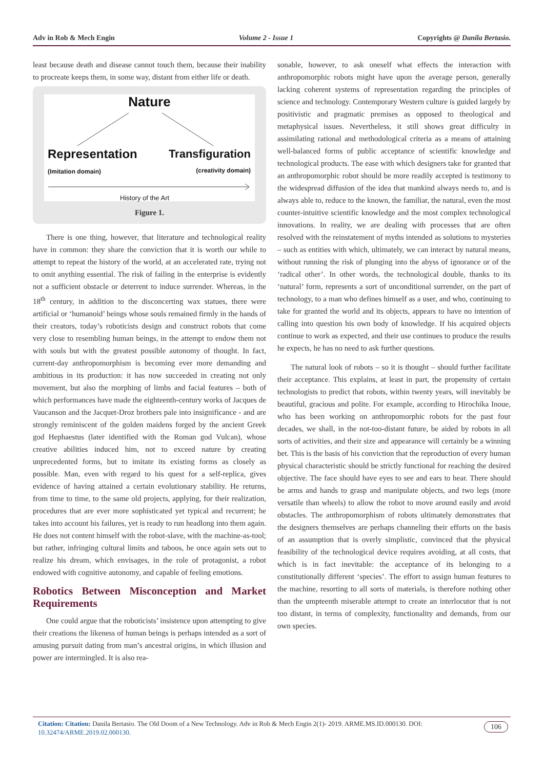Adv in Rob & Mech Engin Volume 2 - Issue 1 Copyrights @ Danila Bertasio.
least because death and disease cannot touch them, because their inability to procreate keeps them, in some way, distant from either life or death.
Nature
Representation
(Imitation domain)
Transfiguration
(creativity domain)
History of the Art
Figure 1.
There is one thing, however, that literature and technological reality have in common: they share the conviction that it is worth our while to attempt to repeat the history of the world, at an accelerated rate, trying not to omit anything essential. The risk of failing in the enterprise is evidently not a sufficient obstacle or deterrent to induce surrender. Whereas, in the 18<sup>th</sup> century, in addition to the disconcerting wax statues, there were artificial or ‘humanoid’ beings whose souls remained firmly in the hands of their creators, today’s roboticists design and construct robots that come very close to resembling human beings, in the attempt to endow them not with souls but with the greatest possible autonomy of thought. In fact, current-day anthropomorphism is becoming ever more demanding and ambitious in its production: it has now succeeded in creating not only movement, but also the morphing of limbs and facial features – both of which performances have made the eighteenth-century works of Jacques de Vaucanson and the Jacquet-Droz brothers pale into insignificance - and are strongly reminiscent of the golden maidens forged by the ancient Greek god Hephaestus (later identified with the Roman god Vulcan), whose creative abilities induced him, not to exceed nature by creating unprecedented forms, but to imitate its existing forms as closely as possible. Man, even with regard to his quest for a self-replica, gives evidence of having attained a certain evolutionary stability. He returns, from time to time, to the same old projects, applying, for their realization, procedures that are ever more sophisticated yet typical and recurrent; he takes into account his failures, yet is ready to run headlong into them again. He does not content himself with the robot-slave, with the machine-as-tool; but rather, infringing cultural limits and taboos, he once again sets out to realize his dream, which envisages, in the role of protagonist, a robot endowed with cognitive autonomy, and capable of feeling emotions.
Robotics Between Misconception and Market Requirements
One could argue that the roboticists’ insistence upon attempting to give their creations the likeness of human beings is perhaps intended as a sort of amusing pursuit dating from man’s ancestral origins, in which illusion and power are intermingled. It is also rea-
sonable, however, to ask oneself what effects the interaction with anthropomorphic robots might have upon the average person, generally lacking coherent systems of representation regarding the principles of science and technology. Contemporary Western culture is guided largely by positivistic and pragmatic premises as opposed to theological and metaphysical issues. Nevertheless, it still shows great difficulty in assimilating rational and methodological criteria as a means of attaining well-balanced forms of public acceptance of scientific knowledge and technological products. The ease with which designers take for granted that an anthropomorphic robot should be more readily accepted is testimony to the widespread diffusion of the idea that mankind always needs to, and is always able to, reduce to the known, the familiar, the natural, even the most counter-intuitive scientific knowledge and the most complex technological innovations. In reality, we are dealing with processes that are often resolved with the reinstatement of myths intended as solutions to mysteries – such as entities with which, ultimately, we can interact by natural means, without running the risk of plunging into the abyss of ignorance or of the ‘radical other’. In other words, the technological double, thanks to its ‘natural’ form, represents a sort of unconditional surrender, on the part of technology, to a man who defines himself as a user, and who, continuing to take for granted the world and its objects, appears to have no intention of calling into question his own body of knowledge. If his acquired objects continue to work as expected, and their use continues to produce the results he expects, he has no need to ask further questions.
The natural look of robots – so it is thought – should further facilitate their acceptance. This explains, at least in part, the propensity of certain technologists to predict that robots, within twenty years, will inevitably be beautiful, gracious and polite. For example, according to Hirochika Inoue, who has been working on anthropomorphic robots for the past four decades, we shall, in the not-too-distant future, be aided by robots in all sorts of activities, and their size and appearance will certainly be a winning bet. This is the basis of his conviction that the reproduction of every human physical characteristic should be strictly functional for reaching the desired objective. The face should have eyes to see and ears to hear. There should be arms and hands to grasp and manipulate objects, and two legs (more versatile than wheels) to allow the robot to move around easily and avoid obstacles. The anthropomorphism of robots ultimately demonstrates that the designers themselves are perhaps channeling their efforts on the basis of an assumption that is overly simplistic, convinced that the physical feasibility of the technological device requires avoiding, at all costs, that which is in fact inevitable: the acceptance of its belonging to a constitutionally different ‘species’. The effort to assign human features to the machine, resorting to all sorts of materials, is therefore nothing other than the umpteenth miserable attempt to create an interlocutor that is not too distant, in terms of complexity, functionality and demands, from our own species.
Citation: Citation: Danila Bertasio. The Old Doom of a New Technology. Adv in Rob & Mech Engin 2(1)- 2019. ARME.MS.ID.000130. DOI:
10.32474/ARME.2019.02.000130.
106